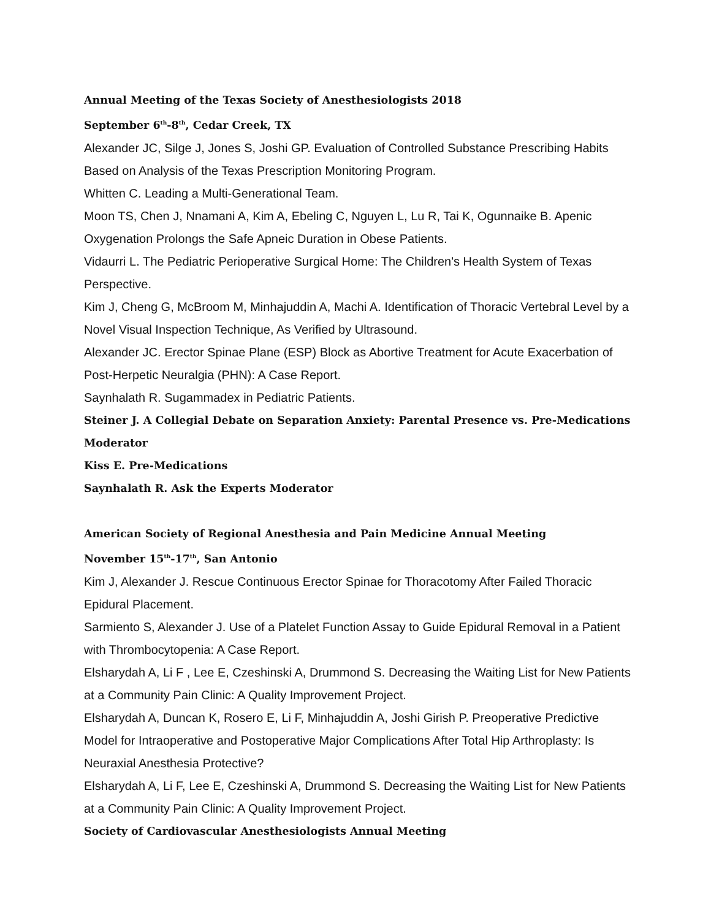Annual Meeting of the Texas Society of Anesthesiologists 2018
September 6<sup>th</sup>-8<sup>th</sup>, Cedar Creek, TX
Alexander JC, Silge J, Jones S, Joshi GP. Evaluation of Controlled Substance Prescribing Habits Based on Analysis of the Texas Prescription Monitoring Program.
Whitten C. Leading a Multi-Generational Team.
Moon TS, Chen J, Nnamani A, Kim A, Ebeling C, Nguyen L, Lu R, Tai K, Ogunnaike B. Apenic Oxygenation Prolongs the Safe Apneic Duration in Obese Patients.
Vidaurri L. The Pediatric Perioperative Surgical Home: The Children's Health System of Texas Perspective.
Kim J, Cheng G, McBroom M, Minhajuddin A, Machi A. Identification of Thoracic Vertebral Level by a Novel Visual Inspection Technique, As Verified by Ultrasound.
Alexander JC. Erector Spinae Plane (ESP) Block as Abortive Treatment for Acute Exacerbation of Post-Herpetic Neuralgia (PHN): A Case Report.
Saynhalath R. Sugammadex in Pediatric Patients.
Steiner J. A Collegial Debate on Separation Anxiety: Parental Presence vs. Pre-Medications Moderator
Kiss E. Pre-Medications
Saynhalath R. Ask the Experts Moderator
American Society of Regional Anesthesia and Pain Medicine Annual Meeting
November 15<sup>th</sup>-17<sup>th</sup>, San Antonio
Kim J, Alexander J. Rescue Continuous Erector Spinae for Thoracotomy After Failed Thoracic Epidural Placement.
Sarmiento S, Alexander J. Use of a Platelet Function Assay to Guide Epidural Removal in a Patient with Thrombocytopenia: A Case Report.
Elsharydah A, Li F , Lee E, Czeshinski A, Drummond S. Decreasing the Waiting List for New Patients at a Community Pain Clinic: A Quality Improvement Project.
Elsharydah A, Duncan K, Rosero E, Li F, Minhajuddin A, Joshi Girish P. Preoperative Predictive Model for Intraoperative and Postoperative Major Complications After Total Hip Arthroplasty: Is Neuraxial Anesthesia Protective?
Elsharydah A, Li F, Lee E, Czeshinski A, Drummond S. Decreasing the Waiting List for New Patients at a Community Pain Clinic: A Quality Improvement Project.
Society of Cardiovascular Anesthesiologists Annual Meeting